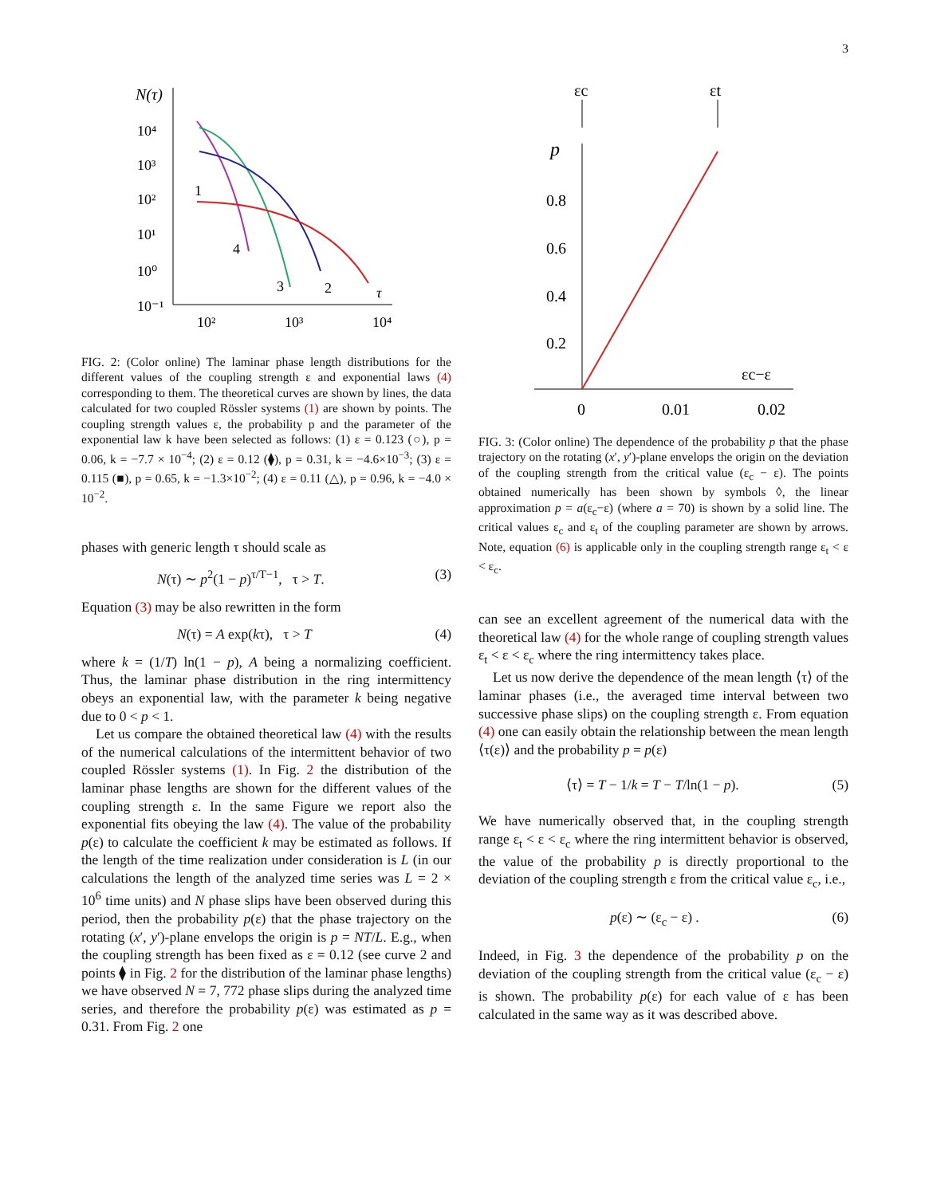3
N(τ)
10⁴
10³
10²
10¹
10⁰
10⁻¹
10²
10³
10⁴
1
2
3
4
τ
FIG. 2: (Color online) The laminar phase length distributions for the different values of the coupling strength ε and exponential laws (4) corresponding to them. The theoretical curves are shown by lines, the data calculated for two coupled Rössler systems (1) are shown by points. The coupling strength values ε, the probability p and the parameter of the exponential law k have been selected as follows: (1) ε = 0.123 (○), p = 0.06, k = −7.7 × 10<sup>−4</sup>; (2) ε = 0.12 (⧫), p = 0.31, k = −4.6×10<sup>−3</sup>; (3) ε = 0.115 (■), p = 0.65, k = −1.3×10<sup>−2</sup>; (4) ε = 0.11 (△), p = 0.96, k = −4.0 × 10<sup>−2</sup>.
phases with generic length τ should scale as
N(τ) ∼ p<sup>2</sup>(1 − p)<sup>τ/T−1</sup>, τ > T. (3)
Equation (3) may be also rewritten in the form
N(τ) = A exp(kτ), τ > T (4)
where k = (1/T) ln(1 − p), A being a normalizing coefficient. Thus, the laminar phase distribution in the ring intermittency obeys an exponential law, with the parameter k being negative due to 0 < p < 1.
Let us compare the obtained theoretical law (4) with the results of the numerical calculations of the intermittent behavior of two coupled Rössler systems (1). In Fig. 2 the distribution of the laminar phase lengths are shown for the different values of the coupling strength ε. In the same Figure we report also the exponential fits obeying the law (4). The value of the probability p(ε) to calculate the coefficient k may be estimated as follows. If the length of the time realization under consideration is L (in our calculations the length of the analyzed time series was L = 2 × 10<sup>6</sup> time units) and N phase slips have been observed during this period, then the probability p(ε) that the phase trajectory on the rotating (x′, y′)-plane envelops the origin is p = NT/L. E.g., when the coupling strength has been fixed as ε = 0.12 (see curve 2 and points ⧫ in Fig. 2 for the distribution of the laminar phase lengths) we have observed N = 7, 772 phase slips during the analyzed time series, and therefore the probability p(ε) was estimated as p = 0.31. From Fig. 2 one
εc
εt
p
0.8
0.6
0.4
0.2
εc−ε
0
0.01
0.02
FIG. 3: (Color online) The dependence of the probability p that the phase trajectory on the rotating (x′, y′)-plane envelops the origin on the deviation of the coupling strength from the critical value (ε<sub>c</sub> − ε). The points obtained numerically has been shown by symbols ◊, the linear approximation p = a(ε<sub>c</sub>−ε) (where a = 70) is shown by a solid line. The critical values ε<sub>c</sub> and ε<sub>t</sub> of the coupling parameter are shown by arrows. Note, equation (6) is applicable only in the coupling strength range ε<sub>t</sub> < ε < ε<sub>c</sub>.
can see an excellent agreement of the numerical data with the theoretical law (4) for the whole range of coupling strength values ε<sub>t</sub> < ε < ε<sub>c</sub> where the ring intermittency takes place.
Let us now derive the dependence of the mean length ⟨τ⟩ of the laminar phases (i.e., the averaged time interval between two successive phase slips) on the coupling strength ε. From equation (4) one can easily obtain the relationship between the mean length ⟨τ(ε)⟩ and the probability p = p(ε)
⟨τ⟩ = T − 1/k = T − T/ln(1 − p). (5)
We have numerically observed that, in the coupling strength range ε<sub>t</sub> < ε < ε<sub>c</sub> where the ring intermittent behavior is observed, the value of the probability p is directly proportional to the deviation of the coupling strength ε from the critical value ε<sub>c</sub>, i.e.,
p(ε) ∼ (ε<sub>c</sub> − ε) . (6)
Indeed, in Fig. 3 the dependence of the probability p on the deviation of the coupling strength from the critical value (ε<sub>c</sub> − ε) is shown. The probability p(ε) for each value of ε has been calculated in the same way as it was described above.